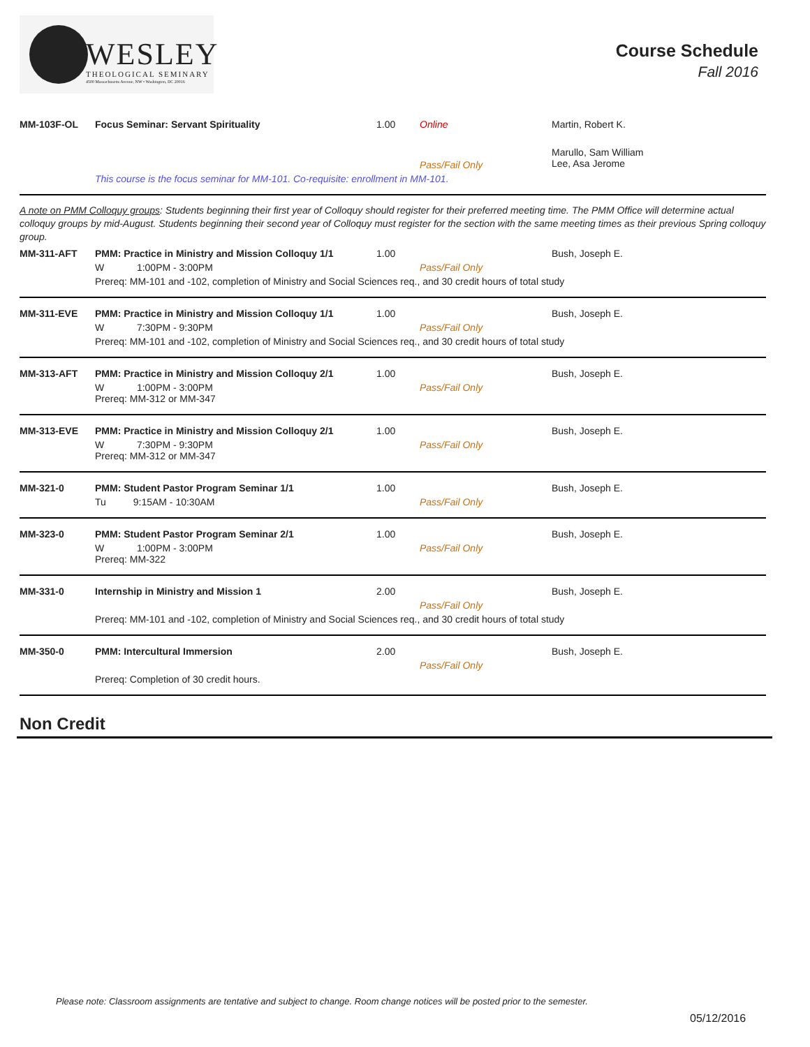WESLEY
THEOLOGICAL SEMINARY
4500 Massachusetts Avenue, NW • Washington, DC 20016
Course Schedule
Fall 2016
| MM-103F-OL | Focus Seminar: Servant Spirituality | 1.00 | Online | Martin, Robert K. |
| | | | Pass/Fail Only | Marullo, Sam William Lee, Asa Jerome |
| | This course is the focus seminar for MM-101. Co-requisite: enrollment in MM-101. | | | |
A note on PMM Colloquy groups: Students beginning their first year of Colloquy should register for their preferred meeting time. The PMM Office will determine actual colloquy groups by mid-August. Students beginning their second year of Colloquy must register for the section with the same meeting times as their previous Spring colloquy group.
| MM-311-AFT | PMM: Practice in Ministry and Mission Colloquy 1/1 | 1.00 | | Bush, Joseph E. |
| | W 1:00PM - 3:00PM | | Pass/Fail Only | |
| | Prereq: MM-101 and -102, completion of Ministry and Social Sciences req., and 30 credit hours of total study | | | |
| MM-311-EVE | PMM: Practice in Ministry and Mission Colloquy 1/1 | 1.00 | | Bush, Joseph E. |
| | W 7:30PM - 9:30PM | | Pass/Fail Only | |
| | Prereq: MM-101 and -102, completion of Ministry and Social Sciences req., and 30 credit hours of total study | | | |
| MM-313-AFT | PMM: Practice in Ministry and Mission Colloquy 2/1 | 1.00 | | Bush, Joseph E. |
| | W 1:00PM - 3:00PM Prereq: MM-312 or MM-347 | | Pass/Fail Only | |
| MM-313-EVE | PMM: Practice in Ministry and Mission Colloquy 2/1 | 1.00 | | Bush, Joseph E. |
| | W 7:30PM - 9:30PM Prereq: MM-312 or MM-347 | | Pass/Fail Only | |
| MM-321-0 | PMM: Student Pastor Program Seminar 1/1 | 1.00 | | Bush, Joseph E. |
| | Tu 9:15AM - 10:30AM | | Pass/Fail Only | |
| MM-323-0 | PMM: Student Pastor Program Seminar 2/1 | 1.00 | | Bush, Joseph E. |
| | W 1:00PM - 3:00PM Prereq: MM-322 | | Pass/Fail Only | |
| MM-331-0 | Internship in Ministry and Mission 1 | 2.00 | | Bush, Joseph E. |
| | | | Pass/Fail Only | |
| | Prereq: MM-101 and -102, completion of Ministry and Social Sciences req., and 30 credit hours of total study | | | |
| MM-350-0 | PMM: Intercultural Immersion | 2.00 | | Bush, Joseph E. |
| | | | Pass/Fail Only | |
| | Prereq: Completion of 30 credit hours. | | | |
Non Credit
Please note: Classroom assignments are tentative and subject to change. Room change notices will be posted prior to the semester.
05/12/2016